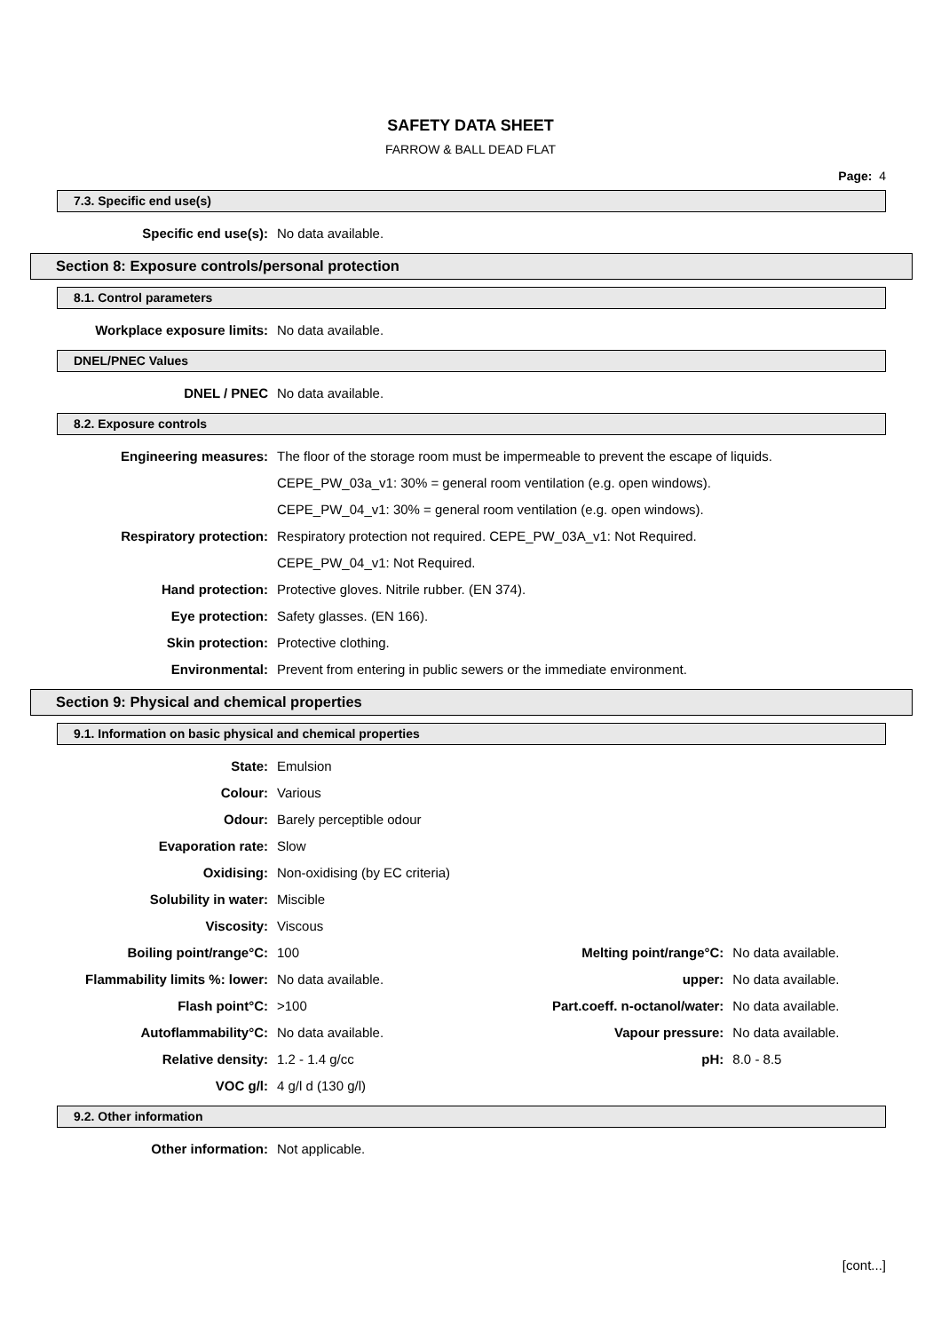SAFETY DATA SHEET
FARROW & BALL DEAD FLAT
Page: 4
7.3. Specific end use(s)
| Specific end use(s): | No data available. |
Section 8: Exposure controls/personal protection
8.1. Control parameters
| Workplace exposure limits: | No data available. |
DNEL/PNEC Values
| DNEL / PNEC | No data available. |
8.2. Exposure controls
| Engineering measures: | The floor of the storage room must be impermeable to prevent the escape of liquids. |
| | CEPE_PW_03a_v1: 30% = general room ventilation (e.g. open windows). |
| | CEPE_PW_04_v1: 30% = general room ventilation (e.g. open windows). |
| Respiratory protection: | Respiratory protection not required. CEPE_PW_03A_v1: Not Required. |
| | CEPE_PW_04_v1: Not Required. |
| Hand protection: | Protective gloves. Nitrile rubber. (EN 374). |
| Eye protection: | Safety glasses. (EN 166). |
| Skin protection: | Protective clothing. |
| Environmental: | Prevent from entering in public sewers or the immediate environment. |
Section 9: Physical and chemical properties
9.1. Information on basic physical and chemical properties
| State: | Emulsion | | |
| Colour: | Various | | |
| Odour: | Barely perceptible odour | | |
| Evaporation rate: | Slow | | |
| Oxidising: | Non-oxidising (by EC criteria) | | |
| Solubility in water: | Miscible | | |
| Viscosity: | Viscous | | |
| Boiling point/range°C: | 100 | Melting point/range°C: | No data available. |
| Flammability limits %: lower: | No data available. | upper: | No data available. |
| Flash point°C: | >100 | Part.coeff. n-octanol/water: | No data available. |
| Autoflammability°C: | No data available. | Vapour pressure: | No data available. |
| Relative density: | 1.2 - 1.4 g/cc | pH: | 8.0 - 8.5 |
| VOC g/l: | 4 g/l d (130 g/l) | | |
9.2. Other information
| Other information: | Not applicable. |
[cont...]